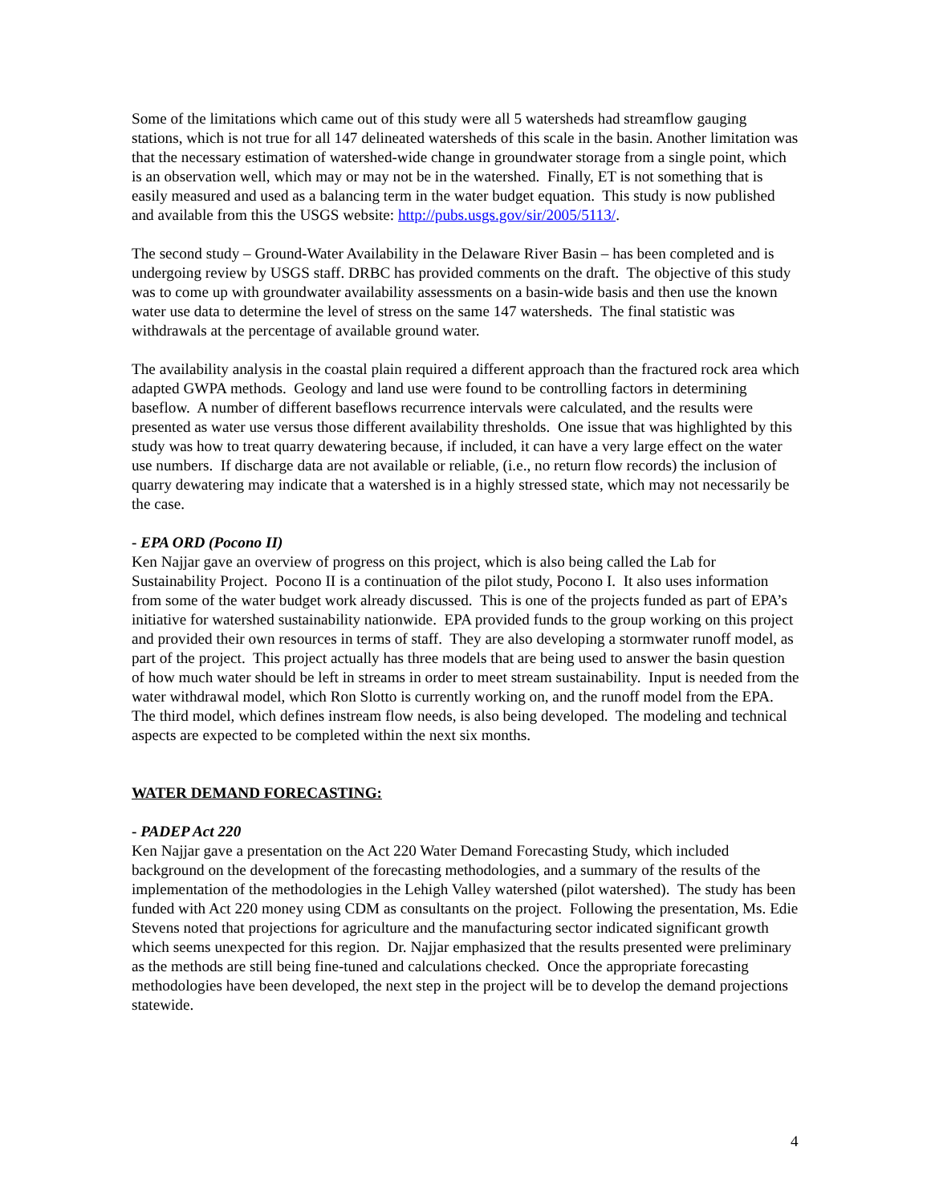Some of the limitations which came out of this study were all 5 watersheds had streamflow gauging stations, which is not true for all 147 delineated watersheds of this scale in the basin. Another limitation was that the necessary estimation of watershed-wide change in groundwater storage from a single point, which is an observation well, which may or may not be in the watershed. Finally, ET is not something that is easily measured and used as a balancing term in the water budget equation. This study is now published and available from this the USGS website: http://pubs.usgs.gov/sir/2005/5113/.
The second study – Ground-Water Availability in the Delaware River Basin – has been completed and is undergoing review by USGS staff. DRBC has provided comments on the draft. The objective of this study was to come up with groundwater availability assessments on a basin-wide basis and then use the known water use data to determine the level of stress on the same 147 watersheds. The final statistic was withdrawals at the percentage of available ground water.
The availability analysis in the coastal plain required a different approach than the fractured rock area which adapted GWPA methods. Geology and land use were found to be controlling factors in determining baseflow. A number of different baseflows recurrence intervals were calculated, and the results were presented as water use versus those different availability thresholds. One issue that was highlighted by this study was how to treat quarry dewatering because, if included, it can have a very large effect on the water use numbers. If discharge data are not available or reliable, (i.e., no return flow records) the inclusion of quarry dewatering may indicate that a watershed is in a highly stressed state, which may not necessarily be the case.
- EPA ORD (Pocono II)
Ken Najjar gave an overview of progress on this project, which is also being called the Lab for Sustainability Project. Pocono II is a continuation of the pilot study, Pocono I. It also uses information from some of the water budget work already discussed. This is one of the projects funded as part of EPA’s initiative for watershed sustainability nationwide. EPA provided funds to the group working on this project and provided their own resources in terms of staff. They are also developing a stormwater runoff model, as part of the project. This project actually has three models that are being used to answer the basin question of how much water should be left in streams in order to meet stream sustainability. Input is needed from the water withdrawal model, which Ron Slotto is currently working on, and the runoff model from the EPA. The third model, which defines instream flow needs, is also being developed. The modeling and technical aspects are expected to be completed within the next six months.
WATER DEMAND FORECASTING:
- PADEP Act 220
Ken Najjar gave a presentation on the Act 220 Water Demand Forecasting Study, which included background on the development of the forecasting methodologies, and a summary of the results of the implementation of the methodologies in the Lehigh Valley watershed (pilot watershed). The study has been funded with Act 220 money using CDM as consultants on the project. Following the presentation, Ms. Edie Stevens noted that projections for agriculture and the manufacturing sector indicated significant growth which seems unexpected for this region. Dr. Najjar emphasized that the results presented were preliminary as the methods are still being fine-tuned and calculations checked. Once the appropriate forecasting methodologies have been developed, the next step in the project will be to develop the demand projections statewide.
4